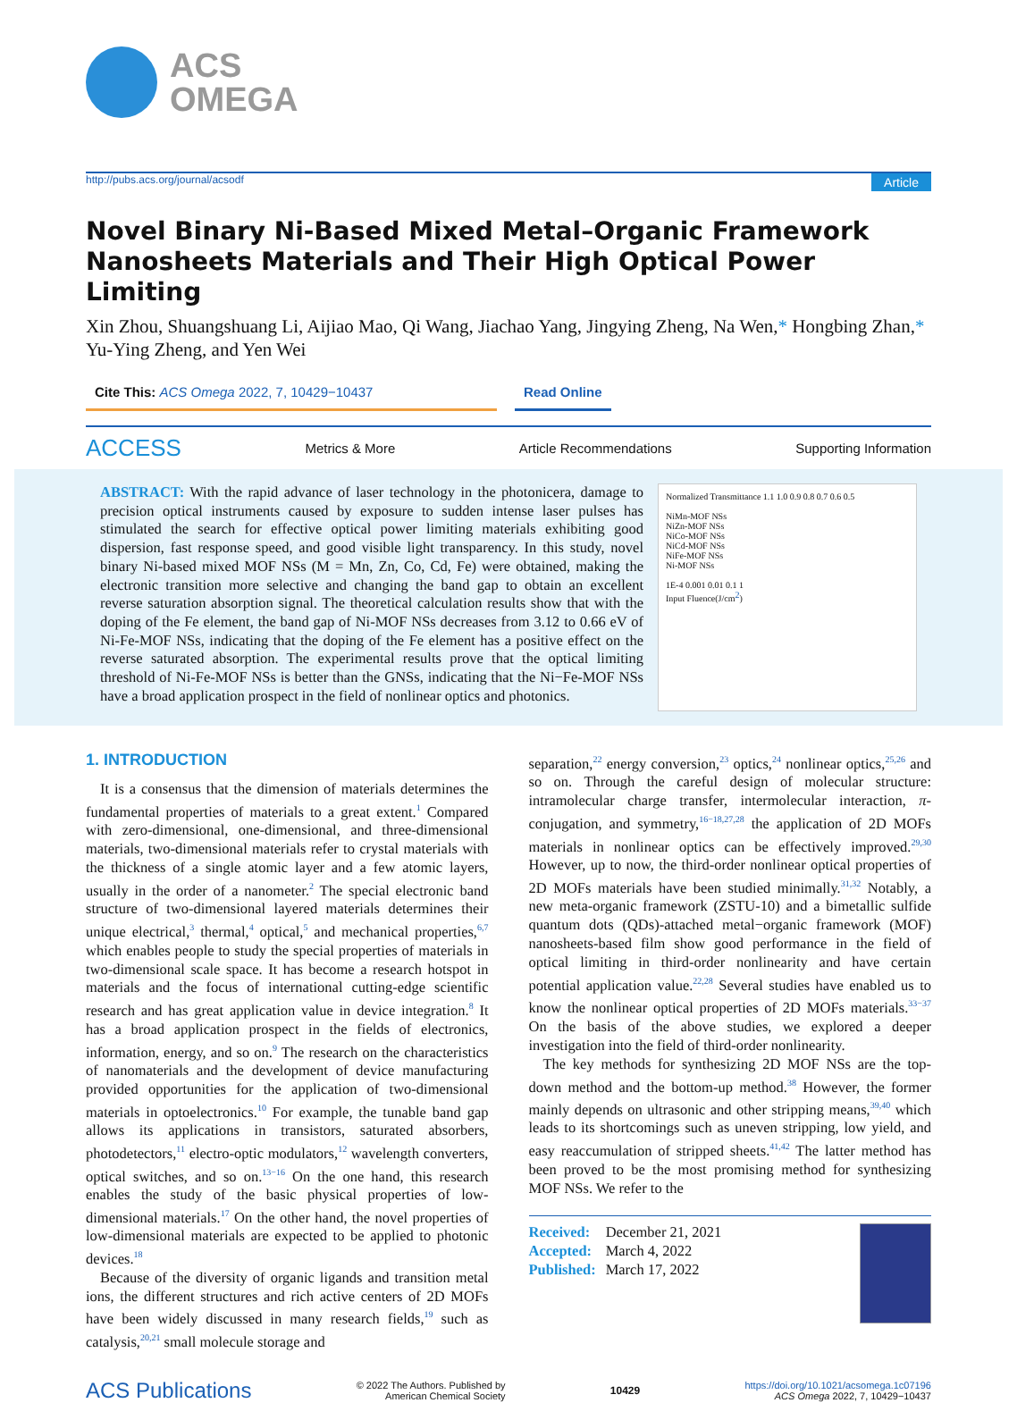ACS
OMEGA
http://pubs.acs.org/journal/acsodf Article
Novel Binary Ni-Based Mixed Metal–Organic Framework Nanosheets Materials and Their High Optical Power Limiting
Xin Zhou, Shuangshuang Li, Aijiao Mao, Qi Wang, Jiachao Yang, Jingying Zheng, Na Wen,* Hongbing Zhan,* Yu-Ying Zheng, and Yen Wei
Cite This: ACS Omega 2022, 7, 10429−10437 Read Online
ACCESS Metrics & More Article Recommendations Supporting Information
ABSTRACT: With the rapid advance of laser technology in the photonicera, damage to precision optical instruments caused by exposure to sudden intense laser pulses has stimulated the search for effective optical power limiting materials exhibiting good dispersion, fast response speed, and good visible light transparency. In this study, novel binary Ni-based mixed MOF NSs (M = Mn, Zn, Co, Cd, Fe) were obtained, making the electronic transition more selective and changing the band gap to obtain an excellent reverse saturation absorption signal. The theoretical calculation results show that with the doping of the Fe element, the band gap of Ni-MOF NSs decreases from 3.12 to 0.66 eV of Ni-Fe-MOF NSs, indicating that the doping of the Fe element has a positive effect on the reverse saturated absorption. The experimental results prove that the optical limiting threshold of Ni-Fe-MOF NSs is better than the GNSs, indicating that the Ni−Fe-MOF NSs have a broad application prospect in the field of nonlinear optics and photonics.
Normalized Transmittance 1.1 1.0 0.9 0.8 0.7 0.6 0.5
NiMn-MOF NSs
NiZn-MOF NSs
NiCo-MOF NSs
NiCd-MOF NSs
NiFe-MOF NSs
Ni-MOF NSs
1E-4 0.001 0.01 0.1 1
Input Fluence(J/cm<sup>2</sup>)
1. INTRODUCTION
It is a consensus that the dimension of materials determines the fundamental properties of materials to a great extent.<sup>1</sup> Compared with zero-dimensional, one-dimensional, and three-dimensional materials, two-dimensional materials refer to crystal materials with the thickness of a single atomic layer and a few atomic layers, usually in the order of a nanometer.<sup>2</sup> The special electronic band structure of two-dimensional layered materials determines their unique electrical,<sup>3</sup> thermal,<sup>4</sup> optical,<sup>5</sup> and mechanical properties,<sup>6,7</sup> which enables people to study the special properties of materials in two-dimensional scale space. It has become a research hotspot in materials and the focus of international cutting-edge scientific research and has great application value in device integration.<sup>8</sup> It has a broad application prospect in the fields of electronics, information, energy, and so on.<sup>9</sup> The research on the characteristics of nanomaterials and the development of device manufacturing provided opportunities for the application of two-dimensional materials in optoelectronics.<sup>10</sup> For example, the tunable band gap allows its applications in transistors, saturated absorbers, photodetectors,<sup>11</sup> electro-optic modulators,<sup>12</sup> wavelength converters, optical switches, and so on.<sup>13−16</sup> On the one hand, this research enables the study of the basic physical properties of low-dimensional materials.<sup>17</sup> On the other hand, the novel properties of low-dimensional materials are expected to be applied to photonic devices.<sup>18</sup>
Because of the diversity of organic ligands and transition metal ions, the different structures and rich active centers of 2D MOFs have been widely discussed in many research fields,<sup>19</sup> such as catalysis,<sup>20,21</sup> small molecule storage and
separation,<sup>22</sup> energy conversion,<sup>23</sup> optics,<sup>24</sup> nonlinear optics,<sup>25,26</sup> and so on. Through the careful design of molecular structure: intramolecular charge transfer, intermolecular interaction, π-conjugation, and symmetry,<sup>16−18,27,28</sup> the application of 2D MOFs materials in nonlinear optics can be effectively improved.<sup>29,30</sup> However, up to now, the third-order nonlinear optical properties of 2D MOFs materials have been studied minimally.<sup>31,32</sup> Notably, a new meta-organic framework (ZSTU-10) and a bimetallic sulfide quantum dots (QDs)-attached metal−organic framework (MOF) nanosheets-based film show good performance in the field of optical limiting in third-order nonlinearity and have certain potential application value.<sup>22,28</sup> Several studies have enabled us to know the nonlinear optical properties of 2D MOFs materials.<sup>33−37</sup> On the basis of the above studies, we explored a deeper investigation into the field of third-order nonlinearity.
The key methods for synthesizing 2D MOF NSs are the top-down method and the bottom-up method.<sup>38</sup> However, the former mainly depends on ultrasonic and other stripping means,<sup>39,40</sup> which leads to its shortcomings such as uneven stripping, low yield, and easy reaccumulation of stripped sheets.<sup>41,42</sup> The latter method has been proved to be the most promising method for synthesizing MOF NSs. We refer to the
Received: December 21, 2021
Accepted: March 4, 2022
Published: March 17, 2022
ACS Publications © 2022 The Authors. Published by
American Chemical Society 10429 https://doi.org/10.1021/acsomega.1c07196
ACS Omega 2022, 7, 10429−10437